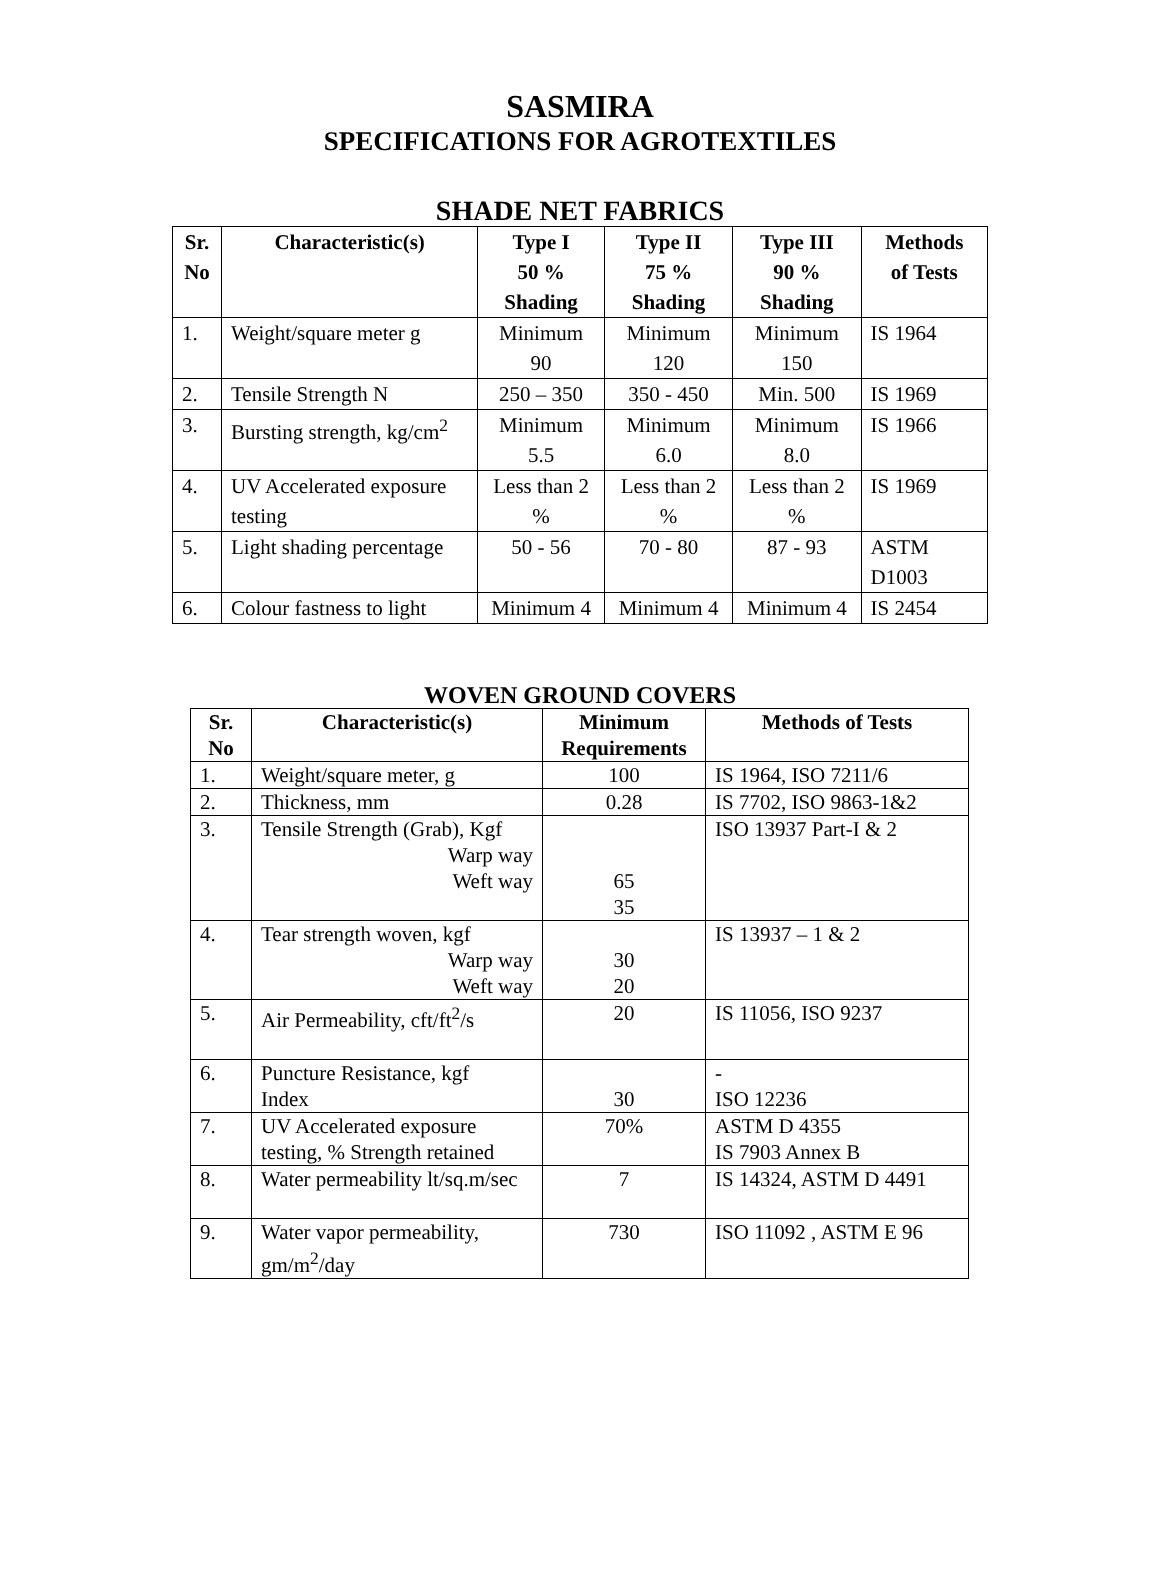SASMIRA
SPECIFICATIONS FOR AGROTEXTILES
SHADE NET FABRICS
| Sr. No | Characteristic(s) | Type I 50 % Shading | Type II 75 % Shading | Type III 90 % Shading | Methods of Tests |
| --- | --- | --- | --- | --- | --- |
| 1. | Weight/square meter g | Minimum 90 | Minimum 120 | Minimum 150 | IS 1964 |
| 2. | Tensile Strength N | 250 – 350 | 350 - 450 | Min. 500 | IS 1969 |
| 3. | Bursting strength, kg/cm<sup>2</sup> | Minimum 5.5 | Minimum 6.0 | Minimum 8.0 | IS 1966 |
| 4. | UV Accelerated exposure testing | Less than 2 % | Less than 2 % | Less than 2 % | IS 1969 |
| 5. | Light shading percentage | 50 - 56 | 70 - 80 | 87 - 93 | ASTM D1003 |
| 6. | Colour fastness to light | Minimum 4 | Minimum 4 | Minimum 4 | IS 2454 |
WOVEN GROUND COVERS
| Sr. No | Characteristic(s) | Minimum Requirements | Methods of Tests |
| --- | --- | --- | --- |
| 1. | Weight/square meter, g | 100 | IS 1964, ISO 7211/6 |
| 2. | Thickness, mm | 0.28 | IS 7702, ISO 9863-1&2 |
| 3. | Tensile Strength (Grab), Kgf Warp way Weft way | 65 35 | ISO 13937 Part-I & 2 |
| 4. | Tear strength woven, kgf Warp way Weft way | 30 20 | IS 13937 – 1 & 2 |
| 5. | Air Permeability, cft/ft<sup>2</sup>/s | 20 | IS 11056, ISO 9237 |
| 6. | Puncture Resistance, kgf Index | 30 | - ISO 12236 |
| 7. | UV Accelerated exposure testing, % Strength retained | 70% | ASTM D 4355 IS 7903 Annex B |
| 8. | Water permeability lt/sq.m/sec | 7 | IS 14324, ASTM D 4491 |
| 9. | Water vapor permeability, gm/m<sup>2</sup>/day | 730 | ISO 11092 , ASTM E 96 |